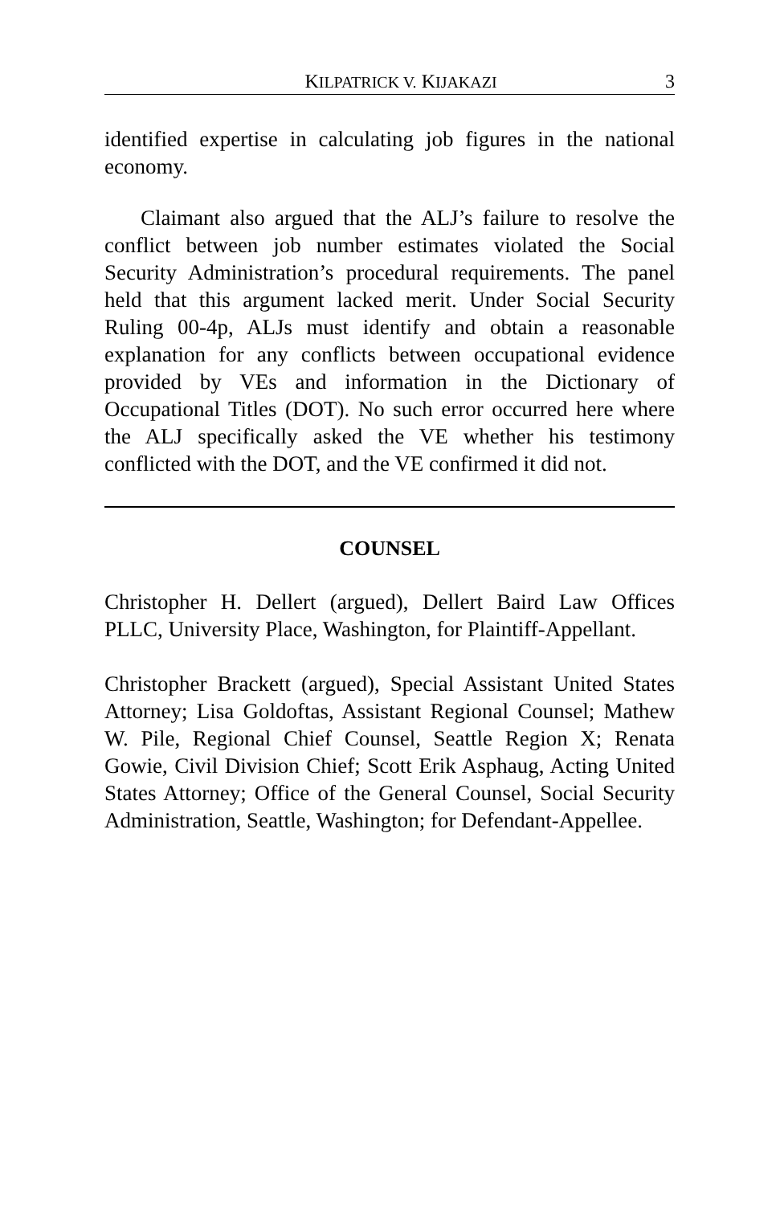KILPATRICK V. KIJAKAZI 3
identified expertise in calculating job figures in the national economy.
Claimant also argued that the ALJ’s failure to resolve the conflict between job number estimates violated the Social Security Administration’s procedural requirements. The panel held that this argument lacked merit. Under Social Security Ruling 00-4p, ALJs must identify and obtain a reasonable explanation for any conflicts between occupational evidence provided by VEs and information in the Dictionary of Occupational Titles (DOT). No such error occurred here where the ALJ specifically asked the VE whether his testimony conflicted with the DOT, and the VE confirmed it did not.
COUNSEL
Christopher H. Dellert (argued), Dellert Baird Law Offices PLLC, University Place, Washington, for Plaintiff-Appellant.
Christopher Brackett (argued), Special Assistant United States Attorney; Lisa Goldoftas, Assistant Regional Counsel; Mathew W. Pile, Regional Chief Counsel, Seattle Region X; Renata Gowie, Civil Division Chief; Scott Erik Asphaug, Acting United States Attorney; Office of the General Counsel, Social Security Administration, Seattle, Washington; for Defendant-Appellee.